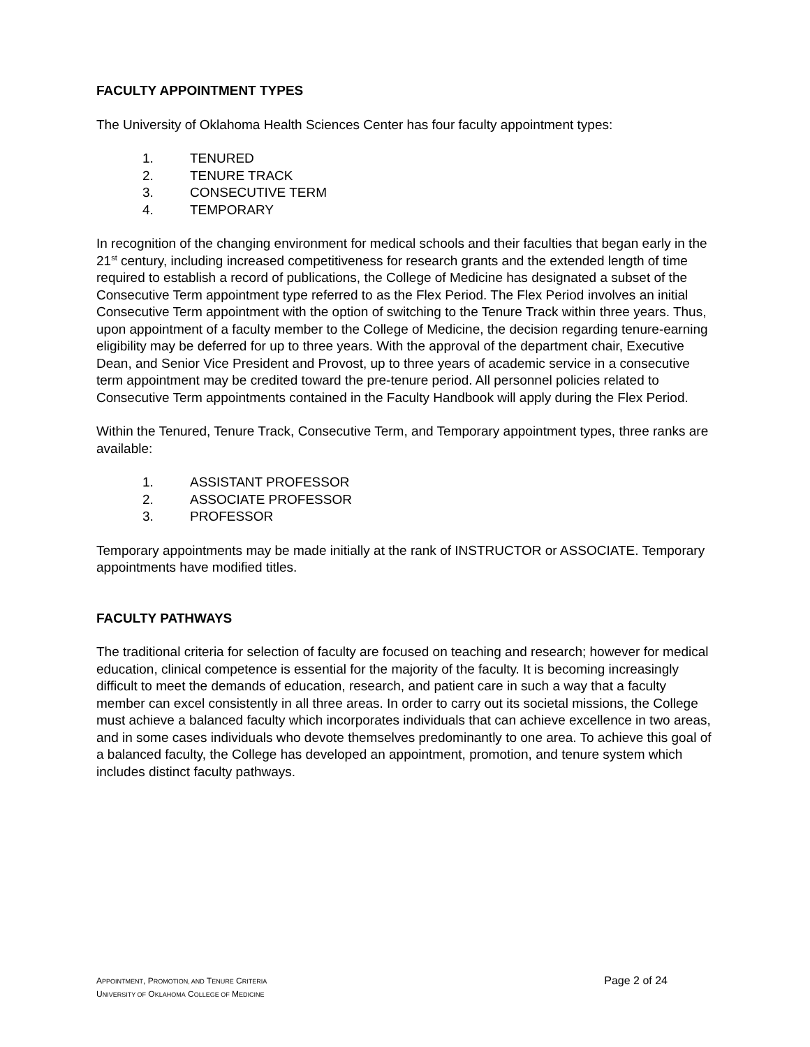FACULTY APPOINTMENT TYPES
The University of Oklahoma Health Sciences Center has four faculty appointment types:
1. TENURED
2. TENURE TRACK
3. CONSECUTIVE TERM
4. TEMPORARY
In recognition of the changing environment for medical schools and their faculties that began early in the 21<sup>st</sup> century, including increased competitiveness for research grants and the extended length of time required to establish a record of publications, the College of Medicine has designated a subset of the Consecutive Term appointment type referred to as the Flex Period. The Flex Period involves an initial Consecutive Term appointment with the option of switching to the Tenure Track within three years. Thus, upon appointment of a faculty member to the College of Medicine, the decision regarding tenure-earning eligibility may be deferred for up to three years. With the approval of the department chair, Executive Dean, and Senior Vice President and Provost, up to three years of academic service in a consecutive term appointment may be credited toward the pre-tenure period. All personnel policies related to Consecutive Term appointments contained in the Faculty Handbook will apply during the Flex Period.
Within the Tenured, Tenure Track, Consecutive Term, and Temporary appointment types, three ranks are available:
1. ASSISTANT PROFESSOR
2. ASSOCIATE PROFESSOR
3. PROFESSOR
Temporary appointments may be made initially at the rank of INSTRUCTOR or ASSOCIATE. Temporary appointments have modified titles.
FACULTY PATHWAYS
The traditional criteria for selection of faculty are focused on teaching and research; however for medical education, clinical competence is essential for the majority of the faculty. It is becoming increasingly difficult to meet the demands of education, research, and patient care in such a way that a faculty member can excel consistently in all three areas. In order to carry out its societal missions, the College must achieve a balanced faculty which incorporates individuals that can achieve excellence in two areas, and in some cases individuals who devote themselves predominantly to one area. To achieve this goal of a balanced faculty, the College has developed an appointment, promotion, and tenure system which includes distinct faculty pathways.
APPOINTMENT, PROMOTION, AND TENURE CRITERIA
UNIVERSITY OF OKLAHOMA COLLEGE OF MEDICINE
Page 2 of 24